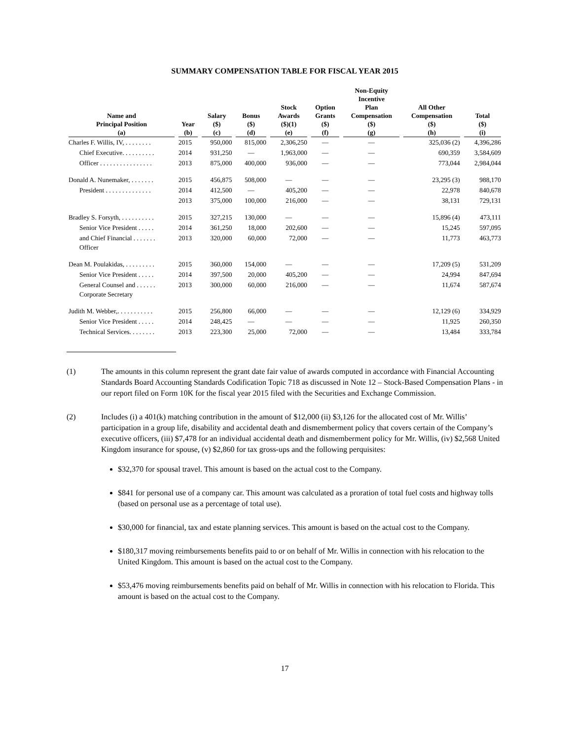SUMMARY COMPENSATION TABLE FOR FISCAL YEAR 2015
| Name and Principal Position (a) | Year (b) | Salary ($) (c) | Bonus ($) (d) | Stock Awards ($)(1) (e) | Option Grants ($) (f) | Non-Equity Incentive Plan Compensation ($) (g) | All Other Compensation ($) (h) | Total ($) (i) |
| --- | --- | --- | --- | --- | --- | --- | --- | --- |
| Charles F. Willis, IV, . . . . . . . . | 2015 | 950,000 | 815,000 | 2,306,250 | — | — | 325,036 (2) | 4,396,286 |
| Chief Executive. . . . . . . . . . | 2014 | 931,250 | — | 1,963,000 | — | — | 690,359 | 3,584,609 |
| Officer . . . . . . . . . . . . . . . . | 2013 | 875,000 | 400,000 | 936,000 | — | — | 773,044 | 2,984,044 |
| Donald A. Nunemaker, . . . . . . . | 2015 | 456,875 | 508,000 | — | — | — | 23,295 (3) | 988,170 |
| President . . . . . . . . . . . . . . | 2014 | 412,500 | — | 405,200 | — | — | 22,978 | 840,678 |
| | 2013 | 375,000 | 100,000 | 216,000 | — | — | 38,131 | 729,131 |
| Bradley S. Forsyth, . . . . . . . . . . | 2015 | 327,215 | 130,000 | — | — | — | 15,896 (4) | 473,111 |
| Senior Vice President . . . . . | 2014 | 361,250 | 18,000 | 202,600 | — | — | 15,245 | 597,095 |
| and Chief Financial . . . . . . . Officer | 2013 | 320,000 | 60,000 | 72,000 | — | — | 11,773 | 463,773 |
| Dean M. Poulakidas, . . . . . . . . . | 2015 | 360,000 | 154,000 | — | — | — | 17,209 (5) | 531,209 |
| Senior Vice President . . . . . | 2014 | 397,500 | 20,000 | 405,200 | — | — | 24,994 | 847,694 |
| General Counsel and . . . . . . Corporate Secretary | 2013 | 300,000 | 60,000 | 216,000 | — | — | 11,674 | 587,674 |
| Judith M. Webber,. . . . . . . . . . . | 2015 | 256,800 | 66,000 | — | — | — | 12,129 (6) | 334,929 |
| Senior Vice President . . . . . | 2014 | 248,425 | — | — | — | — | 11,925 | 260,350 |
| Technical Services. . . . . . . . | 2013 | 223,300 | 25,000 | 72,000 | — | — | 13,484 | 333,784 |
(1) The amounts in this column represent the grant date fair value of awards computed in accordance with Financial Accounting Standards Board Accounting Standards Codification Topic 718 as discussed in Note 12 – Stock-Based Compensation Plans - in our report filed on Form 10K for the fiscal year 2015 filed with the Securities and Exchange Commission.
(2) Includes (i) a 401(k) matching contribution in the amount of $12,000 (ii) $3,126 for the allocated cost of Mr. Willis’ participation in a group life, disability and accidental death and dismemberment policy that covers certain of the Company’s executive officers, (iii) $7,478 for an individual accidental death and dismemberment policy for Mr. Willis, (iv) $2,568 United Kingdom insurance for spouse, (v) $2,860 for tax gross-ups and the following perquisites:
$32,370 for spousal travel. This amount is based on the actual cost to the Company.
$841 for personal use of a company car. This amount was calculated as a proration of total fuel costs and highway tolls (based on personal use as a percentage of total use).
$30,000 for financial, tax and estate planning services. This amount is based on the actual cost to the Company.
$180,317 moving reimbursements benefits paid to or on behalf of Mr. Willis in connection with his relocation to the United Kingdom. This amount is based on the actual cost to the Company.
$53,476 moving reimbursements benefits paid on behalf of Mr. Willis in connection with his relocation to Florida. This amount is based on the actual cost to the Company.
17